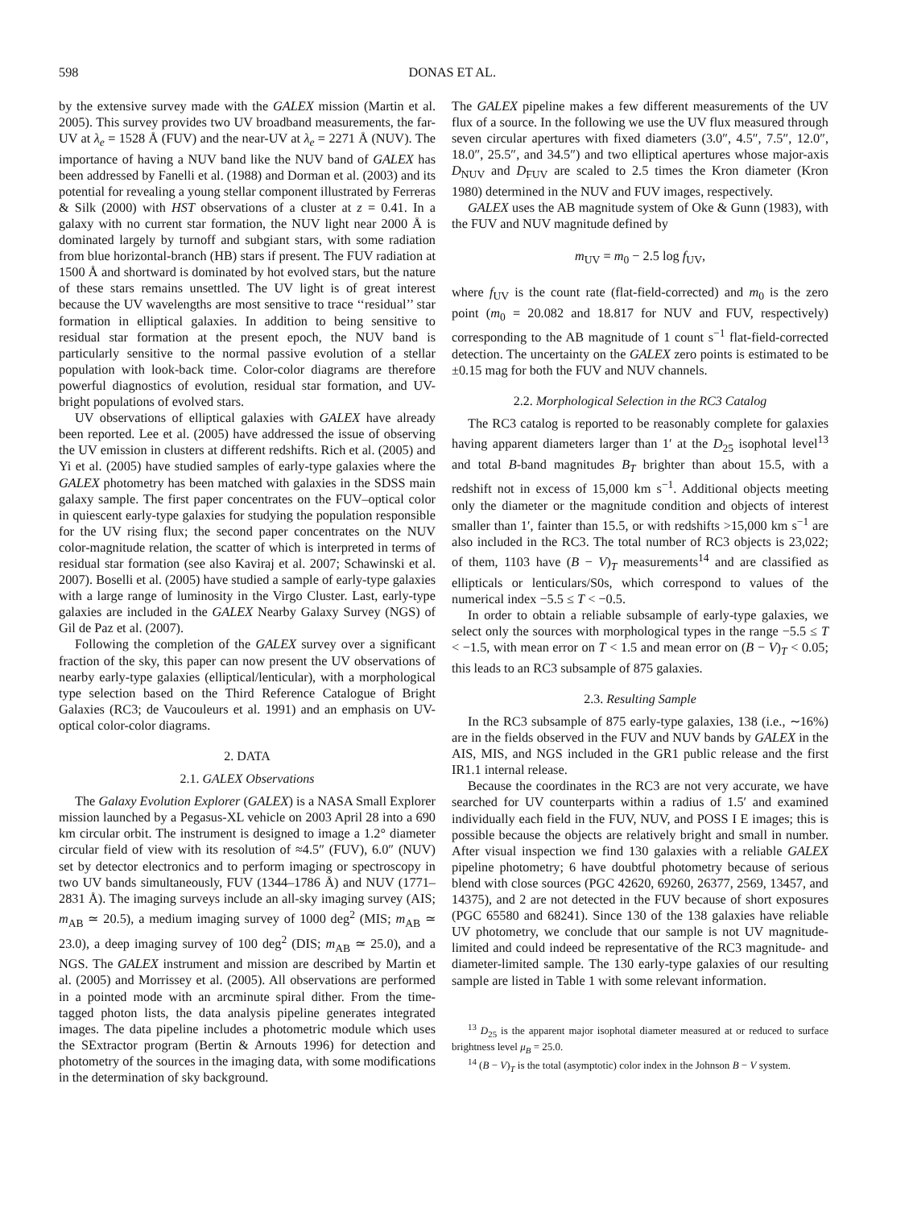598 DONAS ET AL.
by the extensive survey made with the GALEX mission (Martin et al. 2005). This survey provides two UV broadband measurements, the far-UV at λ<sub>e</sub> = 1528 Å (FUV) and the near-UV at λ<sub>e</sub> = 2271 Å (NUV). The importance of having a NUV band like the NUV band of GALEX has been addressed by Fanelli et al. (1988) and Dorman et al. (2003) and its potential for revealing a young stellar component illustrated by Ferreras & Silk (2000) with HST observations of a cluster at z = 0.41. In a galaxy with no current star formation, the NUV light near 2000 Å is dominated largely by turnoff and subgiant stars, with some radiation from blue horizontal-branch (HB) stars if present. The FUV radiation at 1500 Å and shortward is dominated by hot evolved stars, but the nature of these stars remains unsettled. The UV light is of great interest because the UV wavelengths are most sensitive to trace ‘‘residual’’ star formation in elliptical galaxies. In addition to being sensitive to residual star formation at the present epoch, the NUV band is particularly sensitive to the normal passive evolution of a stellar population with look-back time. Color-color diagrams are therefore powerful diagnostics of evolution, residual star formation, and UV-bright populations of evolved stars.
UV observations of elliptical galaxies with GALEX have already been reported. Lee et al. (2005) have addressed the issue of observing the UV emission in clusters at different redshifts. Rich et al. (2005) and Yi et al. (2005) have studied samples of early-type galaxies where the GALEX photometry has been matched with galaxies in the SDSS main galaxy sample. The first paper concentrates on the FUV–optical color in quiescent early-type galaxies for studying the population responsible for the UV rising flux; the second paper concentrates on the NUV color-magnitude relation, the scatter of which is interpreted in terms of residual star formation (see also Kaviraj et al. 2007; Schawinski et al. 2007). Boselli et al. (2005) have studied a sample of early-type galaxies with a large range of luminosity in the Virgo Cluster. Last, early-type galaxies are included in the GALEX Nearby Galaxy Survey (NGS) of Gil de Paz et al. (2007).
Following the completion of the GALEX survey over a significant fraction of the sky, this paper can now present the UV observations of nearby early-type galaxies (elliptical/lenticular), with a morphological type selection based on the Third Reference Catalogue of Bright Galaxies (RC3; de Vaucouleurs et al. 1991) and an emphasis on UV-optical color-color diagrams.
2. DATA
2.1. GALEX Observations
The Galaxy Evolution Explorer (GALEX) is a NASA Small Explorer mission launched by a Pegasus-XL vehicle on 2003 April 28 into a 690 km circular orbit. The instrument is designed to image a 1.2° diameter circular field of view with its resolution of ≈4.5″ (FUV), 6.0″ (NUV) set by detector electronics and to perform imaging or spectroscopy in two UV bands simultaneously, FUV (1344–1786 Å) and NUV (1771–2831 Å). The imaging surveys include an all-sky imaging survey (AIS; m<sub>AB</sub> ≃ 20.5), a medium imaging survey of 1000 deg<sup>2</sup> (MIS; m<sub>AB</sub> ≃ 23.0), a deep imaging survey of 100 deg<sup>2</sup> (DIS; m<sub>AB</sub> ≃ 25.0), and a NGS. The GALEX instrument and mission are described by Martin et al. (2005) and Morrissey et al. (2005). All observations are performed in a pointed mode with an arcminute spiral dither. From the time-tagged photon lists, the data analysis pipeline generates integrated images. The data pipeline includes a photometric module which uses the SExtractor program (Bertin & Arnouts 1996) for detection and photometry of the sources in the imaging data, with some modifications in the determination of sky background.
The GALEX pipeline makes a few different measurements of the UV flux of a source. In the following we use the UV flux measured through seven circular apertures with fixed diameters (3.0″, 4.5″, 7.5″, 12.0″, 18.0″, 25.5″, and 34.5″) and two elliptical apertures whose major-axis D<sub>NUV</sub> and D<sub>FUV</sub> are scaled to 2.5 times the Kron diameter (Kron 1980) determined in the NUV and FUV images, respectively.
GALEX uses the AB magnitude system of Oke & Gunn (1983), with the FUV and NUV magnitude defined by
m<sub>UV</sub> = m<sub>0</sub> − 2.5 log f<sub>UV</sub>,
where f<sub>UV</sub> is the count rate (flat-field-corrected) and m<sub>0</sub> is the zero point (m<sub>0</sub> = 20.082 and 18.817 for NUV and FUV, respectively) corresponding to the AB magnitude of 1 count s<sup>−1</sup> flat-field-corrected detection. The uncertainty on the GALEX zero points is estimated to be ±0.15 mag for both the FUV and NUV channels.
2.2. Morphological Selection in the RC3 Catalog
The RC3 catalog is reported to be reasonably complete for galaxies having apparent diameters larger than 1′ at the D<sub>25</sub> isophotal level<sup>13</sup> and total B-band magnitudes B<sub>T</sub> brighter than about 15.5, with a redshift not in excess of 15,000 km s<sup>−1</sup>. Additional objects meeting only the diameter or the magnitude condition and objects of interest smaller than 1′, fainter than 15.5, or with redshifts >15,000 km s<sup>−1</sup> are also included in the RC3. The total number of RC3 objects is 23,022; of them, 1103 have (B − V)<sub>T</sub> measurements<sup>14</sup> and are classified as ellipticals or lenticulars/S0s, which correspond to values of the numerical index −5.5 ≤ T < −0.5.
In order to obtain a reliable subsample of early-type galaxies, we select only the sources with morphological types in the range −5.5 ≤ T < −1.5, with mean error on T < 1.5 and mean error on (B − V)<sub>T</sub> < 0.05; this leads to an RC3 subsample of 875 galaxies.
2.3. Resulting Sample
In the RC3 subsample of 875 early-type galaxies, 138 (i.e., ∼16%) are in the fields observed in the FUV and NUV bands by GALEX in the AIS, MIS, and NGS included in the GR1 public release and the first IR1.1 internal release.
Because the coordinates in the RC3 are not very accurate, we have searched for UV counterparts within a radius of 1.5′ and examined individually each field in the FUV, NUV, and POSS I E images; this is possible because the objects are relatively bright and small in number. After visual inspection we find 130 galaxies with a reliable GALEX pipeline photometry; 6 have doubtful photometry because of serious blend with close sources (PGC 42620, 69260, 26377, 2569, 13457, and 14375), and 2 are not detected in the FUV because of short exposures (PGC 65580 and 68241). Since 130 of the 138 galaxies have reliable UV photometry, we conclude that our sample is not UV magnitude-limited and could indeed be representative of the RC3 magnitude- and diameter-limited sample. The 130 early-type galaxies of our resulting sample are listed in Table 1 with some relevant information.
<sup>13</sup> D<sub>25</sub> is the apparent major isophotal diameter measured at or reduced to surface brightness level μ<sub>B</sub> = 25.0.
<sup>14</sup> (B − V)<sub>T</sub> is the total (asymptotic) color index in the Johnson B − V system.